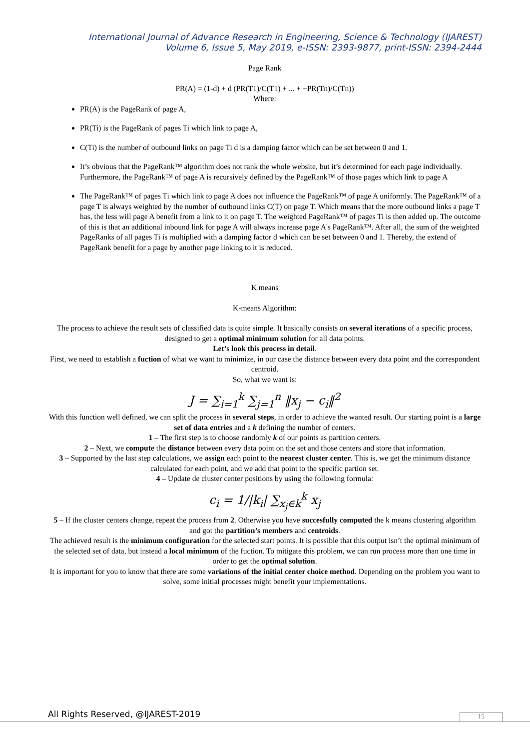International Journal of Advance Research in Engineering, Science & Technology (IJAREST)
Volume 6, Issue 5, May 2019, e-ISSN: 2393-9877, print-ISSN: 2394-2444
Page Rank
PR(A) = (1-d) + d (PR(T1)/C(T1) + ... + +PR(Tn)/C(Tn))
Where:
PR(A) is the PageRank of page A,
PR(Ti) is the PageRank of pages Ti which link to page A,
C(Ti) is the number of outbound links on page Ti d is a damping factor which can be set between 0 and 1.
It’s obvious that the PageRank™ algorithm does not rank the whole website, but it’s determined for each page individually. Furthermore, the PageRank™ of page A is recursively defined by the PageRank™ of those pages which link to page A
The PageRank™ of pages Ti which link to page A does not influence the PageRank™ of page A uniformly. The PageRank™ of a page T is always weighted by the number of outbound links C(T) on page T. Which means that the more outbound links a page T has, the less will page A benefit from a link to it on page T. The weighted PageRank™ of pages Ti is then added up. The outcome of this is that an additional inbound link for page A will always increase page A's PageRank™. After all, the sum of the weighted PageRanks of all pages Ti is multiplied with a damping factor d which can be set between 0 and 1. Thereby, the extend of PageRank benefit for a page by another page linking to it is reduced.
K means
K-means Algorithm:
The process to achieve the result sets of classified data is quite simple. It basically consists on several iterations of a specific process, designed to get a optimal minimum solution for all data points.
Let’s look this process in detail.
First, we need to establish a fuction of what we want to minimize, in our case the distance between every data point and the correspondent centroid.
So, what we want is:
J = ∑<sub>i=1</sub><sup>k</sup> ∑<sub>j=1</sub><sup>n</sup> ‖x<sub>j</sub> − c<sub>i</sub>‖<sup>2</sup>
With this function well defined, we can split the process in several steps, in order to achieve the wanted result. Our starting point is a large set of data entries and a k defining the number of centers.
1 – The first step is to choose randomly k of our points as partition centers.
2 – Next, we compute the distance between every data point on the set and those centers and store that information.
3 – Supported by the last step calculations, we assign each point to the nearest cluster center. This is, we get the minimum distance calculated for each point, and we add that point to the specific partion set.
4 – Update de cluster center positions by using the following formula:
c<sub>i</sub> = 1/|k<sub>i</sub>| ∑<sub>x<sub>j</sub>∈k</sub><sup>k</sup> x<sub>j</sub>
5 – If the cluster centers change, repeat the process from 2. Otherwise you have succesfully computed the k means clustering algorithm and got the partition’s members and centroids.
The achieved result is the minimum configuration for the selected start points. It is possible that this output isn’t the optimal minimum of the selected set of data, but instead a local minimum of the fuction. To mitigate this problem, we can run process more than one time in order to get the optimal solution.
It is important for you to know that there are some variations of the initial center choice method. Depending on the problem you want to solve, some initial processes might benefit your implementations.
All Rights Reserved, @IJAREST-2019
15